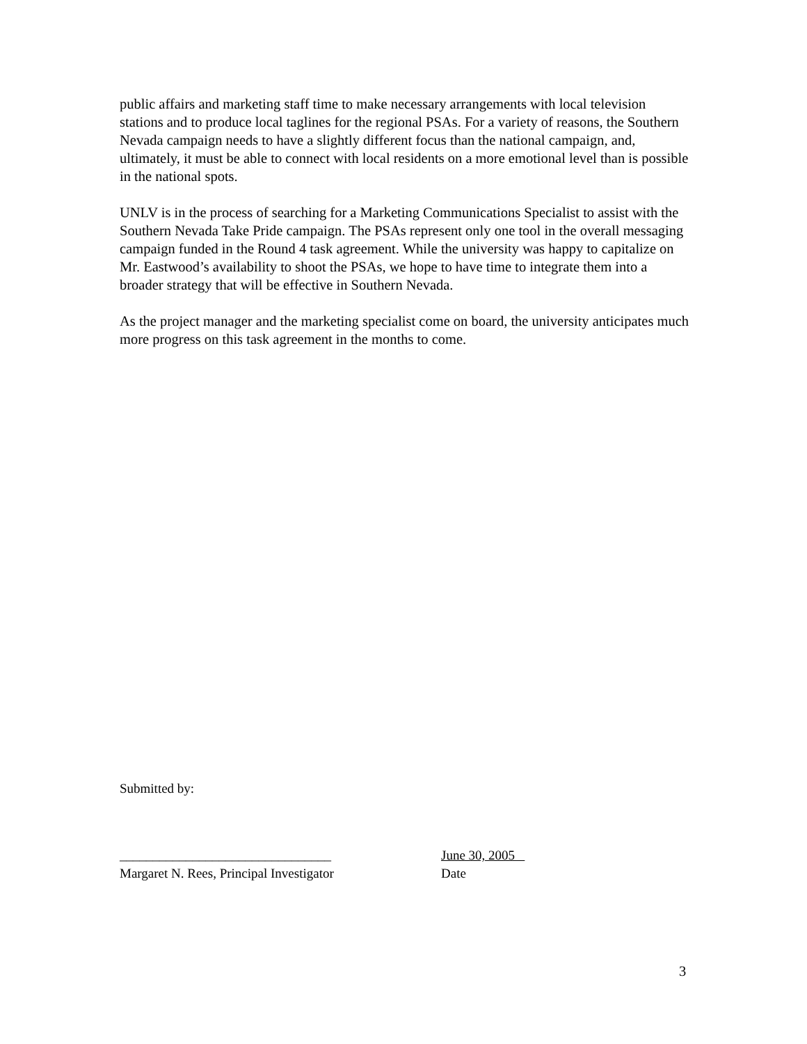public affairs and marketing staff time to make necessary arrangements with local television stations and to produce local taglines for the regional PSAs. For a variety of reasons, the Southern Nevada campaign needs to have a slightly different focus than the national campaign, and, ultimately, it must be able to connect with local residents on a more emotional level than is possible in the national spots.
UNLV is in the process of searching for a Marketing Communications Specialist to assist with the Southern Nevada Take Pride campaign. The PSAs represent only one tool in the overall messaging campaign funded in the Round 4 task agreement. While the university was happy to capitalize on Mr. Eastwood’s availability to shoot the PSAs, we hope to have time to integrate them into a broader strategy that will be effective in Southern Nevada.
As the project manager and the marketing specialist come on board, the university anticipates much more progress on this task agreement in the months to come.
Submitted by:
________________________________ June 30, 2005
Margaret N. Rees, Principal Investigator Date
3